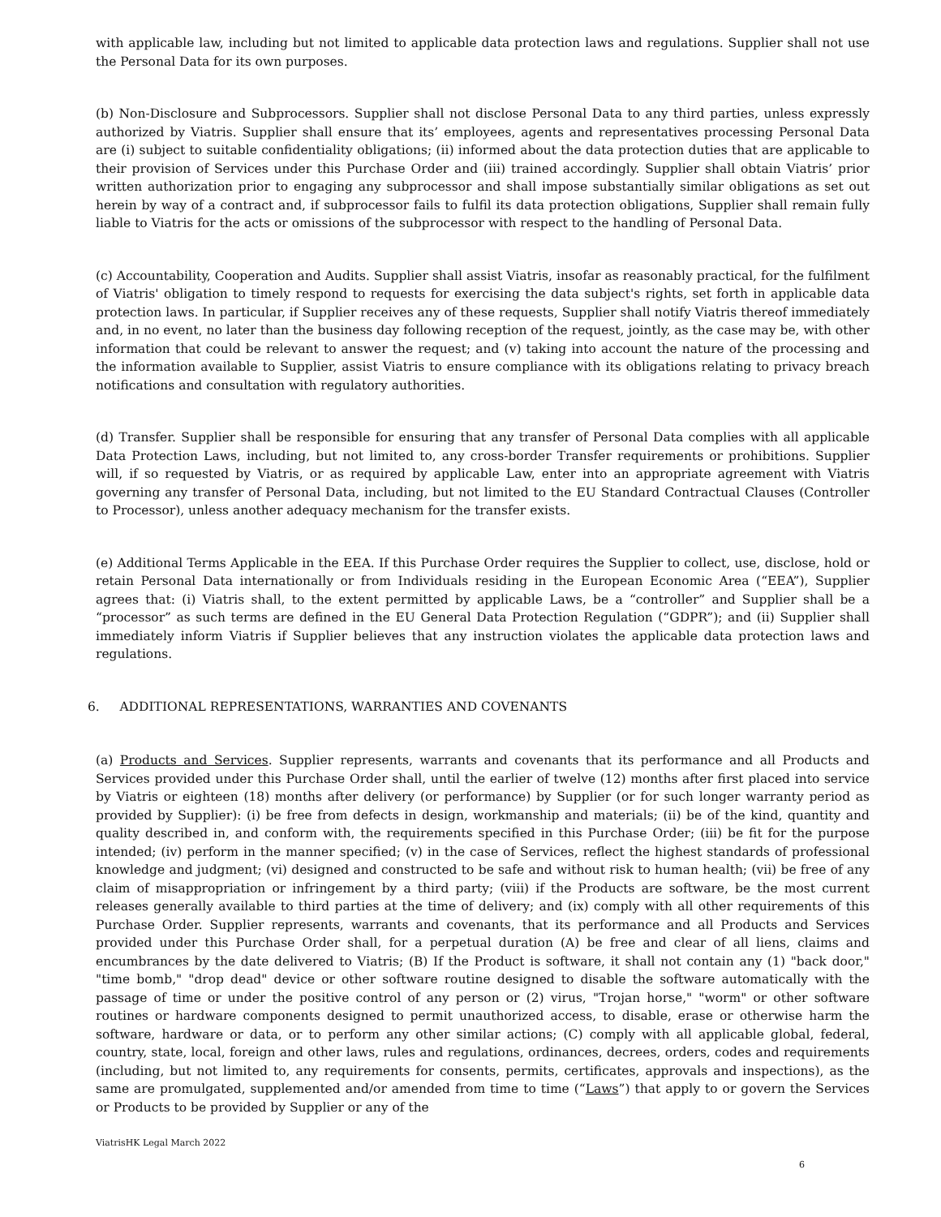with applicable law, including but not limited to applicable data protection laws and regulations. Supplier shall not use the Personal Data for its own purposes.
(b) Non-Disclosure and Subprocessors. Supplier shall not disclose Personal Data to any third parties, unless expressly authorized by Viatris. Supplier shall ensure that its’ employees, agents and representatives processing Personal Data are (i) subject to suitable confidentiality obligations; (ii) informed about the data protection duties that are applicable to their provision of Services under this Purchase Order and (iii) trained accordingly. Supplier shall obtain Viatris’ prior written authorization prior to engaging any subprocessor and shall impose substantially similar obligations as set out herein by way of a contract and, if subprocessor fails to fulfil its data protection obligations, Supplier shall remain fully liable to Viatris for the acts or omissions of the subprocessor with respect to the handling of Personal Data.
(c) Accountability, Cooperation and Audits. Supplier shall assist Viatris, insofar as reasonably practical, for the fulfilment of Viatris' obligation to timely respond to requests for exercising the data subject's rights, set forth in applicable data protection laws. In particular, if Supplier receives any of these requests, Supplier shall notify Viatris thereof immediately and, in no event, no later than the business day following reception of the request, jointly, as the case may be, with other information that could be relevant to answer the request; and (v) taking into account the nature of the processing and the information available to Supplier, assist Viatris to ensure compliance with its obligations relating to privacy breach notifications and consultation with regulatory authorities.
(d) Transfer. Supplier shall be responsible for ensuring that any transfer of Personal Data complies with all applicable Data Protection Laws, including, but not limited to, any cross-border Transfer requirements or prohibitions. Supplier will, if so requested by Viatris, or as required by applicable Law, enter into an appropriate agreement with Viatris governing any transfer of Personal Data, including, but not limited to the EU Standard Contractual Clauses (Controller to Processor), unless another adequacy mechanism for the transfer exists.
(e) Additional Terms Applicable in the EEA. If this Purchase Order requires the Supplier to collect, use, disclose, hold or retain Personal Data internationally or from Individuals residing in the European Economic Area (“EEA”), Supplier agrees that: (i) Viatris shall, to the extent permitted by applicable Laws, be a “controller” and Supplier shall be a “processor” as such terms are defined in the EU General Data Protection Regulation (“GDPR”); and (ii) Supplier shall immediately inform Viatris if Supplier believes that any instruction violates the applicable data protection laws and regulations.
6. ADDITIONAL REPRESENTATIONS, WARRANTIES AND COVENANTS
(a) Products and Services. Supplier represents, warrants and covenants that its performance and all Products and Services provided under this Purchase Order shall, until the earlier of twelve (12) months after first placed into service by Viatris or eighteen (18) months after delivery (or performance) by Supplier (or for such longer warranty period as provided by Supplier): (i) be free from defects in design, workmanship and materials; (ii) be of the kind, quantity and quality described in, and conform with, the requirements specified in this Purchase Order; (iii) be fit for the purpose intended; (iv) perform in the manner specified; (v) in the case of Services, reflect the highest standards of professional knowledge and judgment; (vi) designed and constructed to be safe and without risk to human health; (vii) be free of any claim of misappropriation or infringement by a third party; (viii) if the Products are software, be the most current releases generally available to third parties at the time of delivery; and (ix) comply with all other requirements of this Purchase Order. Supplier represents, warrants and covenants, that its performance and all Products and Services provided under this Purchase Order shall, for a perpetual duration (A) be free and clear of all liens, claims and encumbrances by the date delivered to Viatris; (B) If the Product is software, it shall not contain any (1) "back door," "time bomb," "drop dead" device or other software routine designed to disable the software automatically with the passage of time or under the positive control of any person or (2) virus, "Trojan horse," "worm" or other software routines or hardware components designed to permit unauthorized access, to disable, erase or otherwise harm the software, hardware or data, or to perform any other similar actions; (C) comply with all applicable global, federal, country, state, local, foreign and other laws, rules and regulations, ordinances, decrees, orders, codes and requirements (including, but not limited to, any requirements for consents, permits, certificates, approvals and inspections), as the same are promulgated, supplemented and/or amended from time to time (“Laws”) that apply to or govern the Services or Products to be provided by Supplier or any of the
ViatrisHK Legal March 2022
6